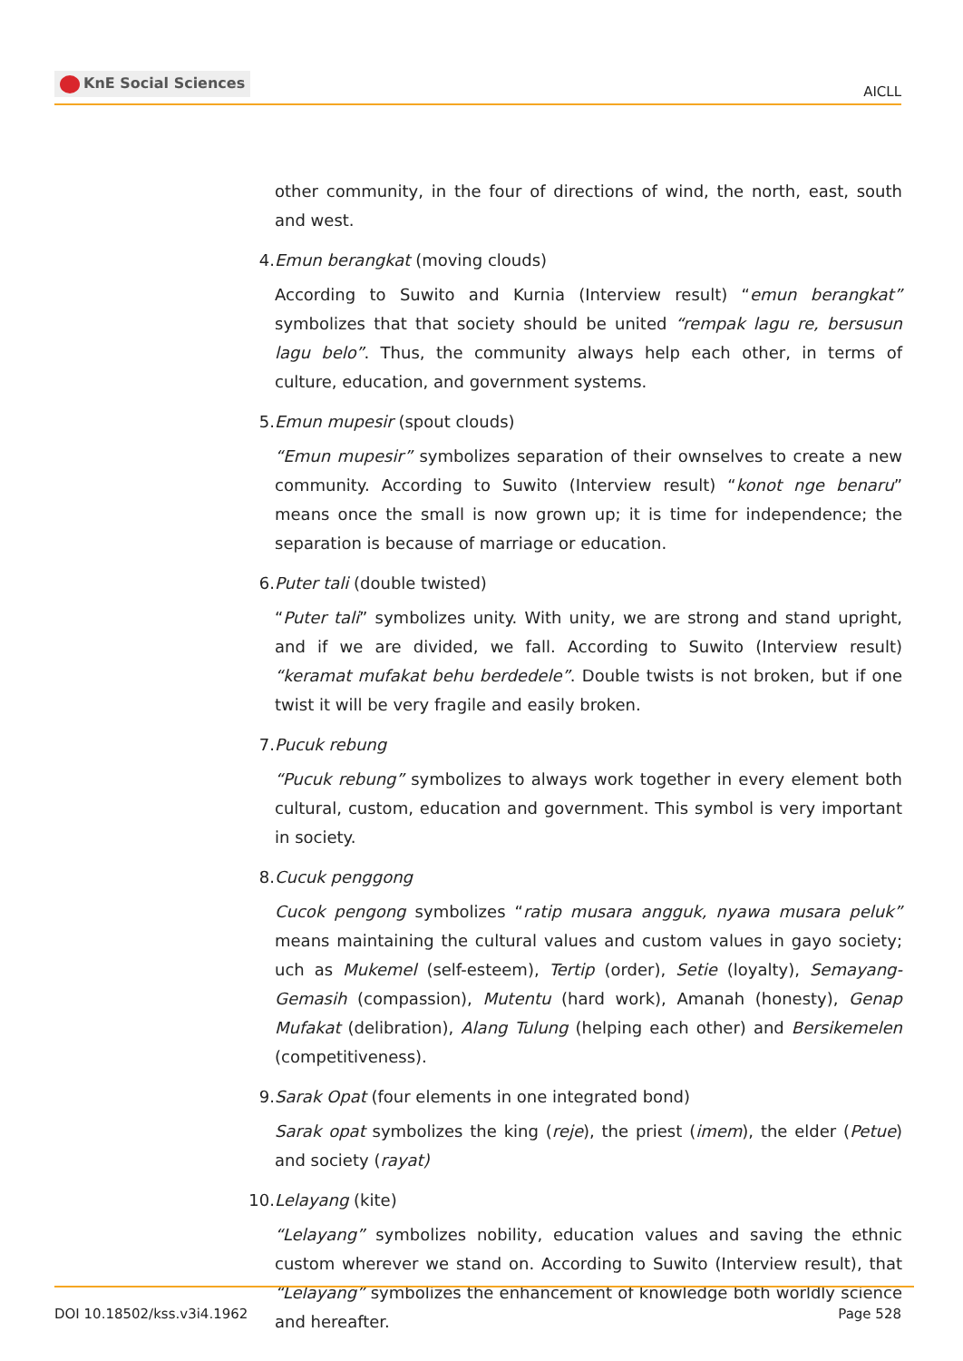KnE Social Sciences
AICLL
other community, in the four of directions of wind, the north, east, south and west.
4. Emun berangkat (moving clouds)
According to Suwito and Kurnia (Interview result) “emun berangkat” symbolizes that that society should be united “rempak lagu re, bersusun lagu belo”. Thus, the community always help each other, in terms of culture, education, and government systems.
5. Emun mupesir (spout clouds)
“Emun mupesir” symbolizes separation of their ownselves to create a new community. According to Suwito (Interview result) “konot nge benaru” means once the small is now grown up; it is time for independence; the separation is because of marriage or education.
6. Puter tali (double twisted)
“Puter tali” symbolizes unity. With unity, we are strong and stand upright, and if we are divided, we fall. According to Suwito (Interview result) “keramat mufakat behu berdedele”. Double twists is not broken, but if one twist it will be very fragile and easily broken.
7. Pucuk rebung
“Pucuk rebung” symbolizes to always work together in every element both cultural, custom, education and government. This symbol is very important in society.
8. Cucuk penggong
Cucok pengong symbolizes “ratip musara angguk, nyawa musara peluk” means maintaining the cultural values and custom values in gayo society; uch as Mukemel (self-esteem), Tertip (order), Setie (loyalty), Semayang-Gemasih (compassion), Mutentu (hard work), Amanah (honesty), Genap Mufakat (delibration), Alang Tulung (helping each other) and Bersikemelen (competitiveness).
9. Sarak Opat (four elements in one integrated bond)
Sarak opat symbolizes the king (reje), the priest (imem), the elder (Petue) and society (rayat)
10. Lelayang (kite)
“Lelayang” symbolizes nobility, education values and saving the ethnic custom wherever we stand on. According to Suwito (Interview result), that “Lelayang” symbolizes the enhancement of knowledge both worldly science and hereafter.
DOI 10.18502/kss.v3i4.1962 Page 528